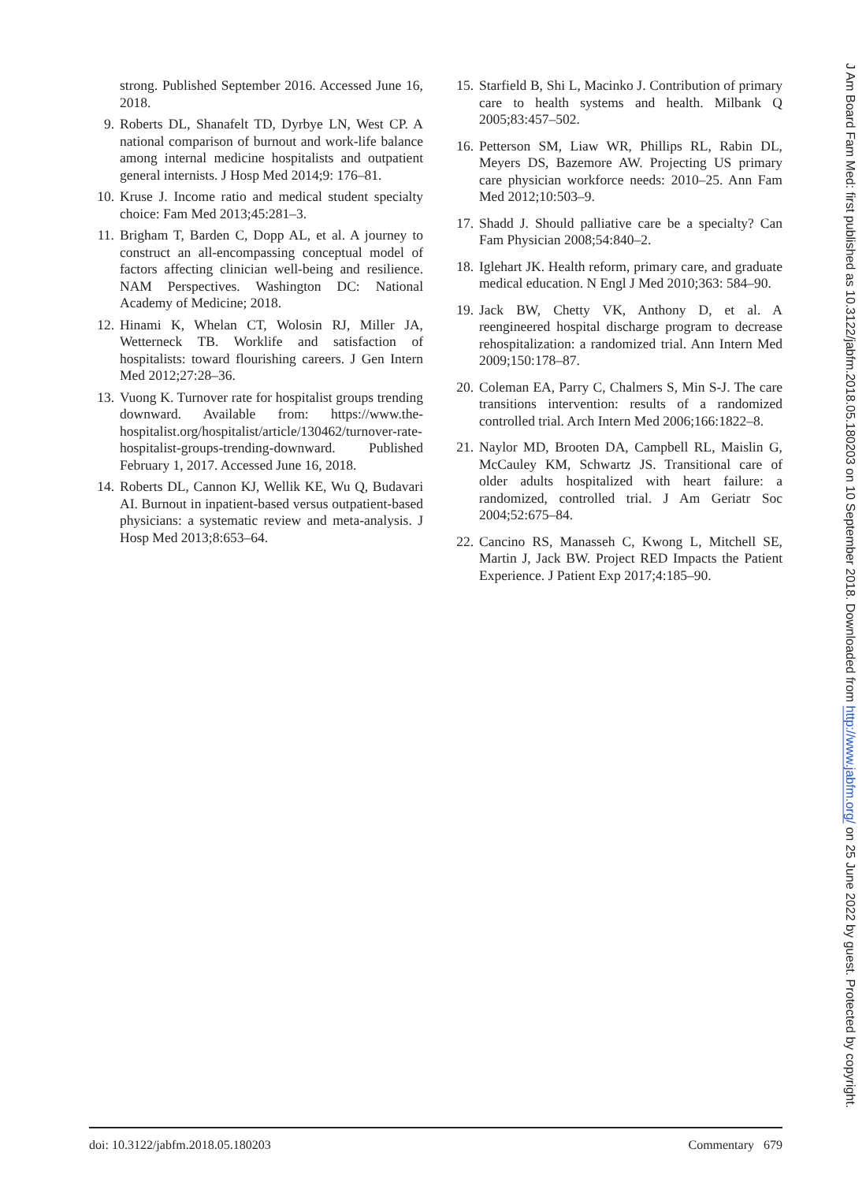strong. Published September 2016. Accessed June 16, 2018.
9. Roberts DL, Shanafelt TD, Dyrbye LN, West CP. A national comparison of burnout and work-life balance among internal medicine hospitalists and outpatient general internists. J Hosp Med 2014;9: 176–81.
10. Kruse J. Income ratio and medical student specialty choice: Fam Med 2013;45:281–3.
11. Brigham T, Barden C, Dopp AL, et al. A journey to construct an all-encompassing conceptual model of factors affecting clinician well-being and resilience. NAM Perspectives. Washington DC: National Academy of Medicine; 2018.
12. Hinami K, Whelan CT, Wolosin RJ, Miller JA, Wetterneck TB. Worklife and satisfaction of hospitalists: toward flourishing careers. J Gen Intern Med 2012;27:28–36.
13. Vuong K. Turnover rate for hospitalist groups trending downward. Available from: https://www.the-hospitalist.org/hospitalist/article/130462/turnover-rate-hospitalist-groups-trending-downward. Published February 1, 2017. Accessed June 16, 2018.
14. Roberts DL, Cannon KJ, Wellik KE, Wu Q, Budavari AI. Burnout in inpatient-based versus outpatient-based physicians: a systematic review and meta-analysis. J Hosp Med 2013;8:653–64.
15. Starfield B, Shi L, Macinko J. Contribution of primary care to health systems and health. Milbank Q 2005;83:457–502.
16. Petterson SM, Liaw WR, Phillips RL, Rabin DL, Meyers DS, Bazemore AW. Projecting US primary care physician workforce needs: 2010–25. Ann Fam Med 2012;10:503–9.
17. Shadd J. Should palliative care be a specialty? Can Fam Physician 2008;54:840–2.
18. Iglehart JK. Health reform, primary care, and graduate medical education. N Engl J Med 2010;363: 584–90.
19. Jack BW, Chetty VK, Anthony D, et al. A reengineered hospital discharge program to decrease rehospitalization: a randomized trial. Ann Intern Med 2009;150:178–87.
20. Coleman EA, Parry C, Chalmers S, Min S-J. The care transitions intervention: results of a randomized controlled trial. Arch Intern Med 2006;166:1822–8.
21. Naylor MD, Brooten DA, Campbell RL, Maislin G, McCauley KM, Schwartz JS. Transitional care of older adults hospitalized with heart failure: a randomized, controlled trial. J Am Geriatr Soc 2004;52:675–84.
22. Cancino RS, Manasseh C, Kwong L, Mitchell SE, Martin J, Jack BW. Project RED Impacts the Patient Experience. J Patient Exp 2017;4:185–90.
doi: 10.3122/jabfm.2018.05.180203 Commentary 679
J Am Board Fam Med: first published as 10.3122/jabfm.2018.05.180203 on 10 September 2018. Downloaded from http://www.jabfm.org/ on 25 June 2022 by guest. Protected by copyright.